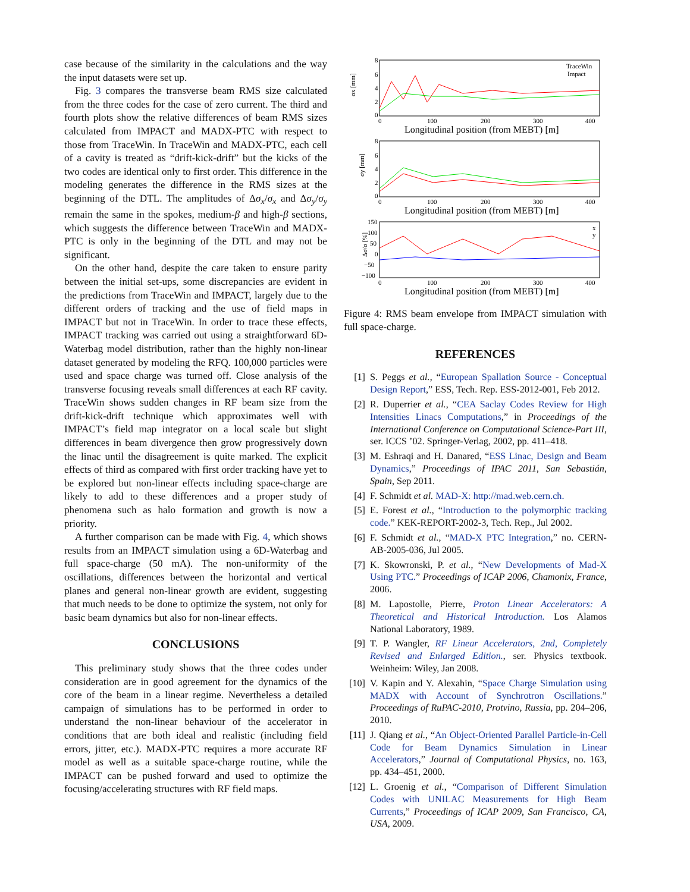case because of the similarity in the calculations and the way the input datasets were set up.
Fig. 3 compares the transverse beam RMS size calculated from the three codes for the case of zero current. The third and fourth plots show the relative differences of beam RMS sizes calculated from IMPACT and MADX-PTC with respect to those from TraceWin. In TraceWin and MADX-PTC, each cell of a cavity is treated as “drift-kick-drift” but the kicks of the two codes are identical only to first order. This difference in the modeling generates the difference in the RMS sizes at the beginning of the DTL. The amplitudes of Δσ<sub>x</sub>/σ<sub>x</sub> and Δσ<sub>y</sub>/σ<sub>y</sub> remain the same in the spokes, medium-β and high-β sections, which suggests the difference between TraceWin and MADX-PTC is only in the beginning of the DTL and may not be significant.
On the other hand, despite the care taken to ensure parity between the initial set-ups, some discrepancies are evident in the predictions from TraceWin and IMPACT, largely due to the different orders of tracking and the use of field maps in IMPACT but not in TraceWin. In order to trace these effects, IMPACT tracking was carried out using a straightforward 6D-Waterbag model distribution, rather than the highly non-linear dataset generated by modeling the RFQ. 100,000 particles were used and space charge was turned off. Close analysis of the transverse focusing reveals small differences at each RF cavity. TraceWin shows sudden changes in RF beam size from the drift-kick-drift technique which approximates well with IMPACT’s field map integrator on a local scale but slight differences in beam divergence then grow progressively down the linac until the disagreement is quite marked. The explicit effects of third as compared with first order tracking have yet to be explored but non-linear effects including space-charge are likely to add to these differences and a proper study of phenomena such as halo formation and growth is now a priority.
A further comparison can be made with Fig. 4, which shows results from an IMPACT simulation using a 6D-Waterbag and full space-charge (50 mA). The non-uniformity of the oscillations, differences between the horizontal and vertical planes and general non-linear growth are evident, suggesting that much needs to be done to optimize the system, not only for basic beam dynamics but also for non-linear effects.
CONCLUSIONS
This preliminary study shows that the three codes under consideration are in good agreement for the dynamics of the core of the beam in a linear regime. Nevertheless a detailed campaign of simulations has to be performed in order to understand the non-linear behaviour of the accelerator in conditions that are both ideal and realistic (including field errors, jitter, etc.). MADX-PTC requires a more accurate RF model as well as a suitable space-charge routine, while the IMPACT can be pushed forward and used to optimize the focusing/accelerating structures with RF field maps.
σx [mm]
8
6
4
2
0
0
100
200
300
400
Longitudinal position (from MEBT) [m]
TraceWin
Impact
σy [mm]
8
6
4
2
0
0
100
200
300
400
Longitudinal position (from MEBT) [m]
Δσ/σ [%]
150
100
50
0
−50
−100
0
100
200
300
400
Longitudinal position (from MEBT) [m]
x
y
Figure 4: RMS beam envelope from IMPACT simulation with full space-charge.
REFERENCES
[1] S. Peggs et al., “European Spallation Source - Conceptual Design Report,” ESS, Tech. Rep. ESS-2012-001, Feb 2012.
[2] R. Duperrier et al., “CEA Saclay Codes Review for High Intensities Linacs Computations,” in Proceedings of the International Conference on Computational Science-Part III, ser. ICCS ’02. Springer-Verlag, 2002, pp. 411–418.
[3] M. Eshraqi and H. Danared, “ESS Linac, Design and Beam Dynamics,” Proceedings of IPAC 2011, San Sebastián, Spain, Sep 2011.
[4] F. Schmidt et al. MAD-X: http://mad.web.cern.ch.
[5] E. Forest et al., “Introduction to the polymorphic tracking code.” KEK-REPORT-2002-3, Tech. Rep., Jul 2002.
[6] F. Schmidt et al., “MAD-X PTC Integration,” no. CERN-AB-2005-036, Jul 2005.
[7] K. Skowronski, P. et al., “New Developments of Mad-X Using PTC.” Proceedings of ICAP 2006, Chamonix, France, 2006.
[8] M. Lapostolle, Pierre, Proton Linear Accelerators: A Theoretical and Historical Introduction. Los Alamos National Laboratory, 1989.
[9] T. P. Wangler, RF Linear Accelerators, 2nd, Completely Revised and Enlarged Edition., ser. Physics textbook. Weinheim: Wiley, Jan 2008.
[10] V. Kapin and Y. Alexahin, “Space Charge Simulation using MADX with Account of Synchrotron Oscillations.” Proceedings of RuPAC-2010, Protvino, Russia, pp. 204–206, 2010.
[11] J. Qiang et al., “An Object-Oriented Parallel Particle-in-Cell Code for Beam Dynamics Simulation in Linear Accelerators,” Journal of Computational Physics, no. 163, pp. 434–451, 2000.
[12] L. Groenig et al., “Comparison of Different Simulation Codes with UNILAC Measurements for High Beam Currents,” Proceedings of ICAP 2009, San Francisco, CA, USA, 2009.